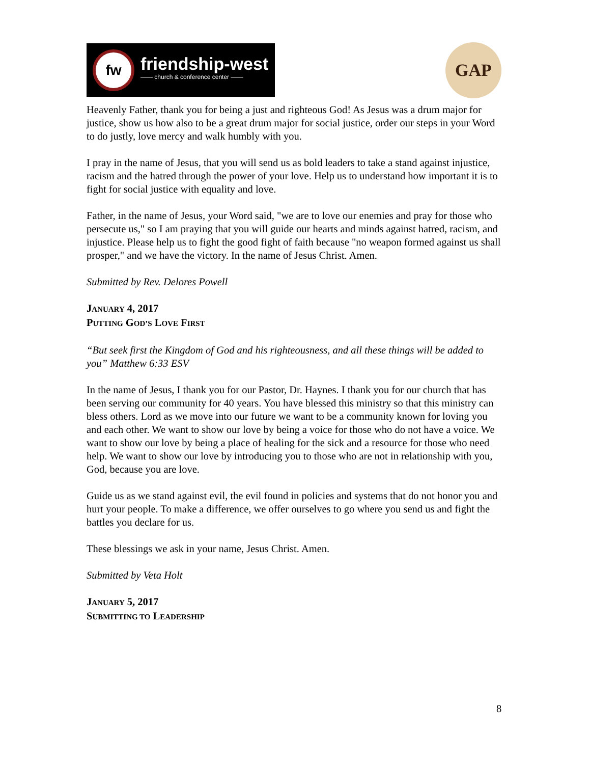fw
friendship-west
—— church & conference center ——
GAP
Heavenly Father, thank you for being a just and righteous God! As Jesus was a drum major for justice, show us how also to be a great drum major for social justice, order our steps in your Word to do justly, love mercy and walk humbly with you.
I pray in the name of Jesus, that you will send us as bold leaders to take a stand against injustice, racism and the hatred through the power of your love. Help us to understand how important it is to fight for social justice with equality and love.
Father, in the name of Jesus, your Word said, "we are to love our enemies and pray for those who persecute us," so I am praying that you will guide our hearts and minds against hatred, racism, and injustice. Please help us to fight the good fight of faith because "no weapon formed against us shall prosper," and we have the victory. In the name of Jesus Christ. Amen.
Submitted by Rev. Delores Powell
JANUARY 4, 2017
PUTTING GOD’S LOVE FIRST
“But seek first the Kingdom of God and his righteousness, and all these things will be added to you” Matthew 6:33 ESV
In the name of Jesus, I thank you for our Pastor, Dr. Haynes. I thank you for our church that has been serving our community for 40 years. You have blessed this ministry so that this ministry can bless others. Lord as we move into our future we want to be a community known for loving you and each other. We want to show our love by being a voice for those who do not have a voice. We want to show our love by being a place of healing for the sick and a resource for those who need help. We want to show our love by introducing you to those who are not in relationship with you, God, because you are love.
Guide us as we stand against evil, the evil found in policies and systems that do not honor you and hurt your people. To make a difference, we offer ourselves to go where you send us and fight the battles you declare for us.
These blessings we ask in your name, Jesus Christ. Amen.
Submitted by Veta Holt
JANUARY 5, 2017
SUBMITTING TO LEADERSHIP
8